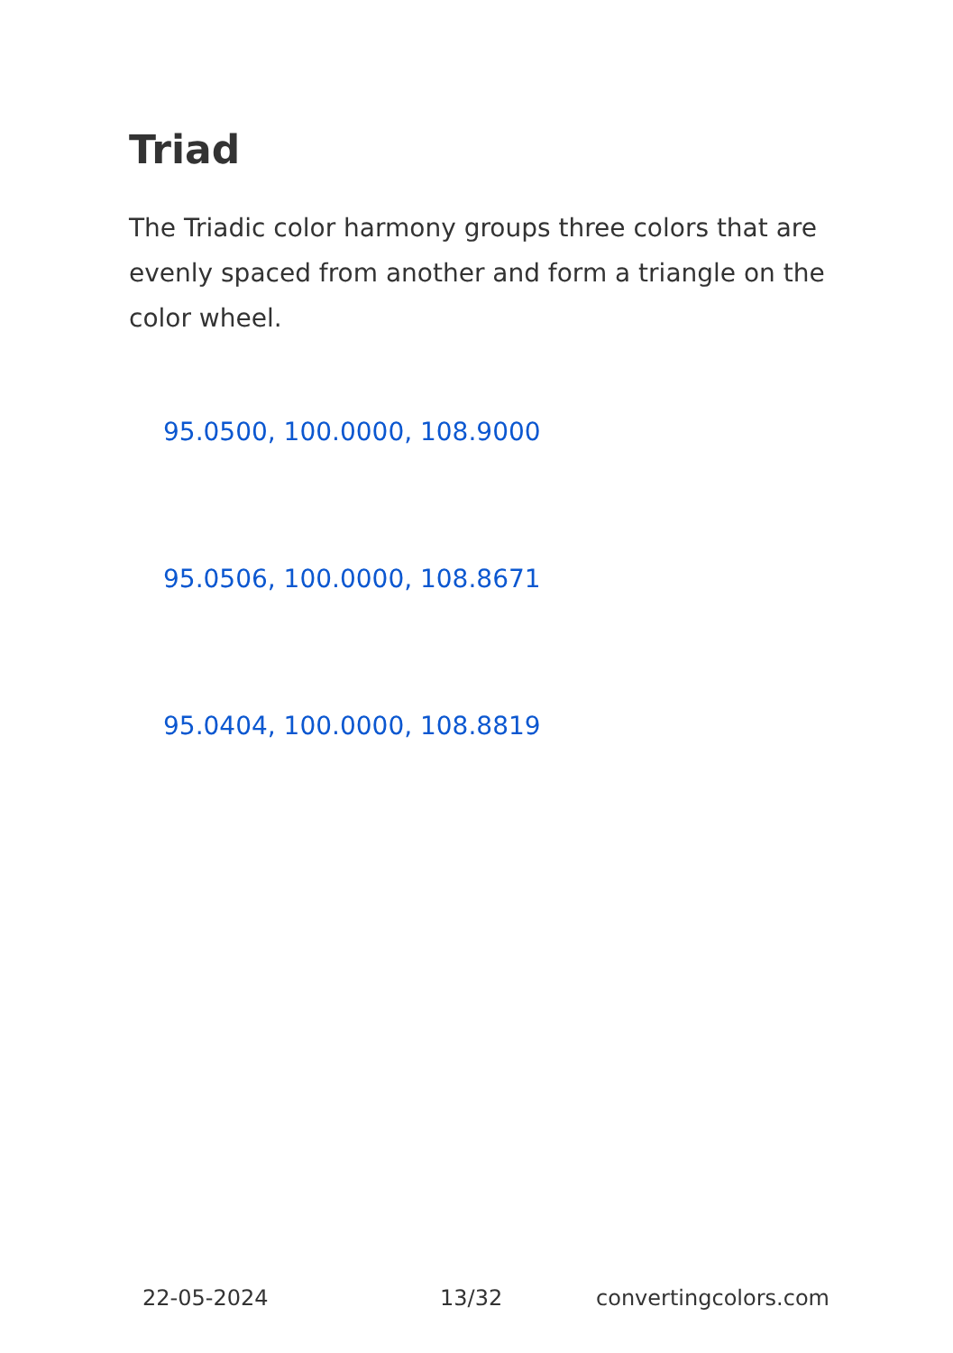Triad
The Triadic color harmony groups three colors that are evenly spaced from another and form a triangle on the color wheel.
95.0500, 100.0000, 108.9000
95.0506, 100.0000, 108.8671
95.0404, 100.0000, 108.8819
22-05-2024 13/32 convertingcolors.com